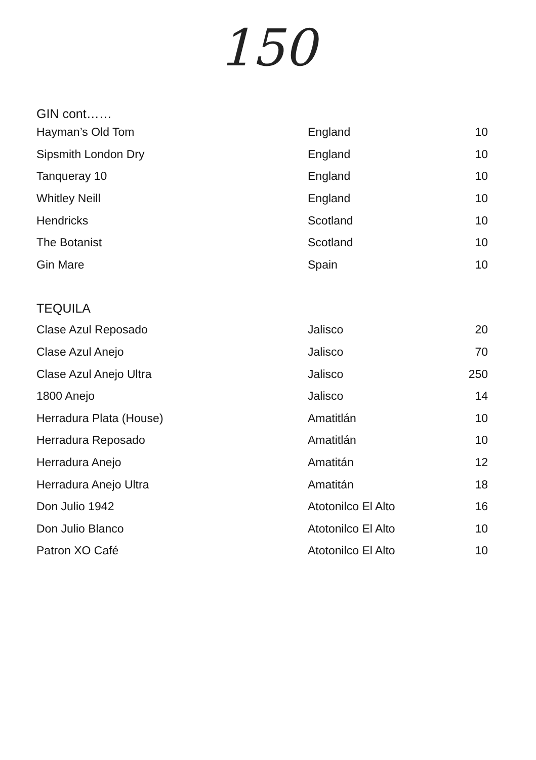150
GIN cont……
| Hayman’s Old Tom | England | 10 |
| Sipsmith London Dry | England | 10 |
| Tanqueray 10 | England | 10 |
| Whitley Neill | England | 10 |
| Hendricks | Scotland | 10 |
| The Botanist | Scotland | 10 |
| Gin Mare | Spain | 10 |
TEQUILA
| Clase Azul Reposado | Jalisco | 20 |
| Clase Azul Anejo | Jalisco | 70 |
| Clase Azul Anejo Ultra | Jalisco | 250 |
| 1800 Anejo | Jalisco | 14 |
| Herradura Plata (House) | Amatitlán | 10 |
| Herradura Reposado | Amatitlán | 10 |
| Herradura Anejo | Amatitán | 12 |
| Herradura Anejo Ultra | Amatitán | 18 |
| Don Julio 1942 | Atotonilco El Alto | 16 |
| Don Julio Blanco | Atotonilco El Alto | 10 |
| Patron XO Café | Atotonilco El Alto | 10 |